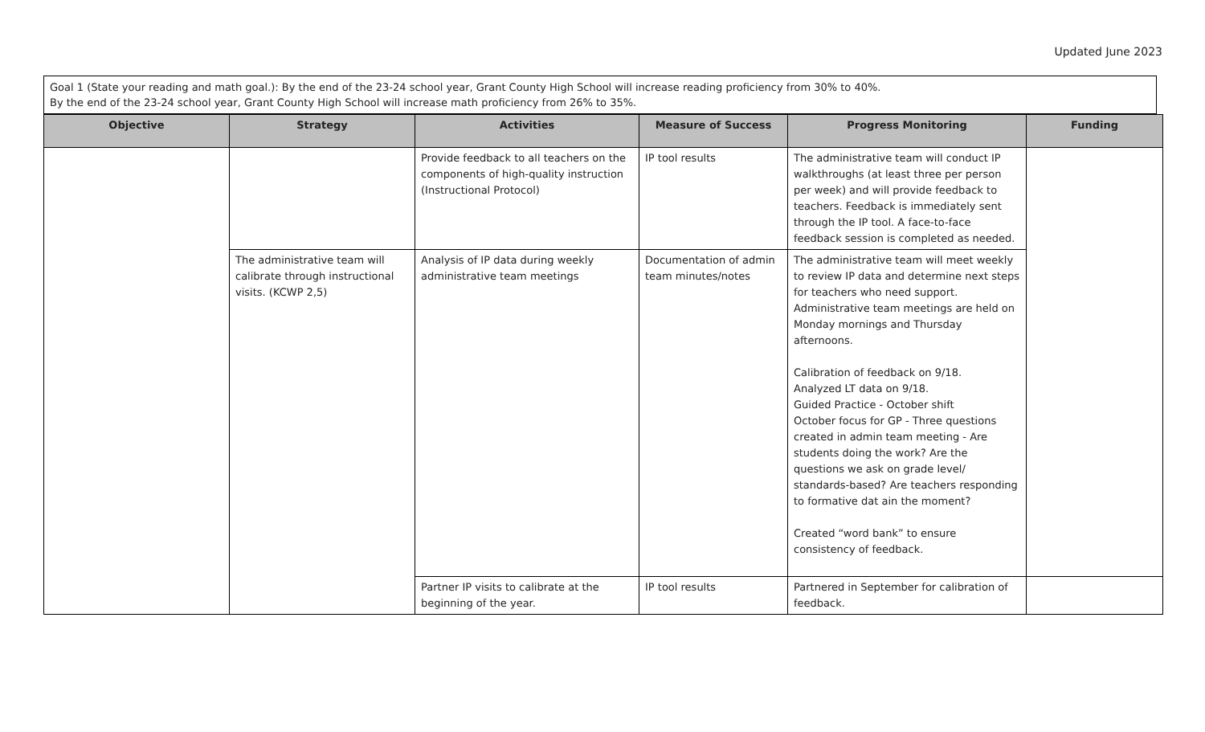Updated June 2023
Goal 1 (State your reading and math goal.): By the end of the 23-24 school year, Grant County High School will increase reading proficiency from 30% to 40%.
By the end of the 23-24 school year, Grant County High School will increase math proficiency from 26% to 35%.
| Objective | Strategy | Activities | Measure of Success | Progress Monitoring | Funding |
| --- | --- | --- | --- | --- | --- |
| | | Provide feedback to all teachers on the components of high-quality instruction (Instructional Protocol) | IP tool results | The administrative team will conduct IP walkthroughs (at least three per person per week) and will provide feedback to teachers. Feedback is immediately sent through the IP tool. A face-to-face feedback session is completed as needed. | |
| | The administrative team will calibrate through instructional visits. (KCWP 2,5) | Analysis of IP data during weekly administrative team meetings | Documentation of admin team minutes/notes | The administrative team will meet weekly to review IP data and determine next steps for teachers who need support. Administrative team meetings are held on Monday mornings and Thursday afternoons. Calibration of feedback on 9/18. Analyzed LT data on 9/18. Guided Practice - October shift October focus for GP - Three questions created in admin team meeting - Are students doing the work? Are the questions we ask on grade level/ standards-based? Are teachers responding to formative dat ain the moment? Created “word bank” to ensure consistency of feedback. | |
| | | Partner IP visits to calibrate at the beginning of the year. | IP tool results | Partnered in September for calibration of feedback. | |